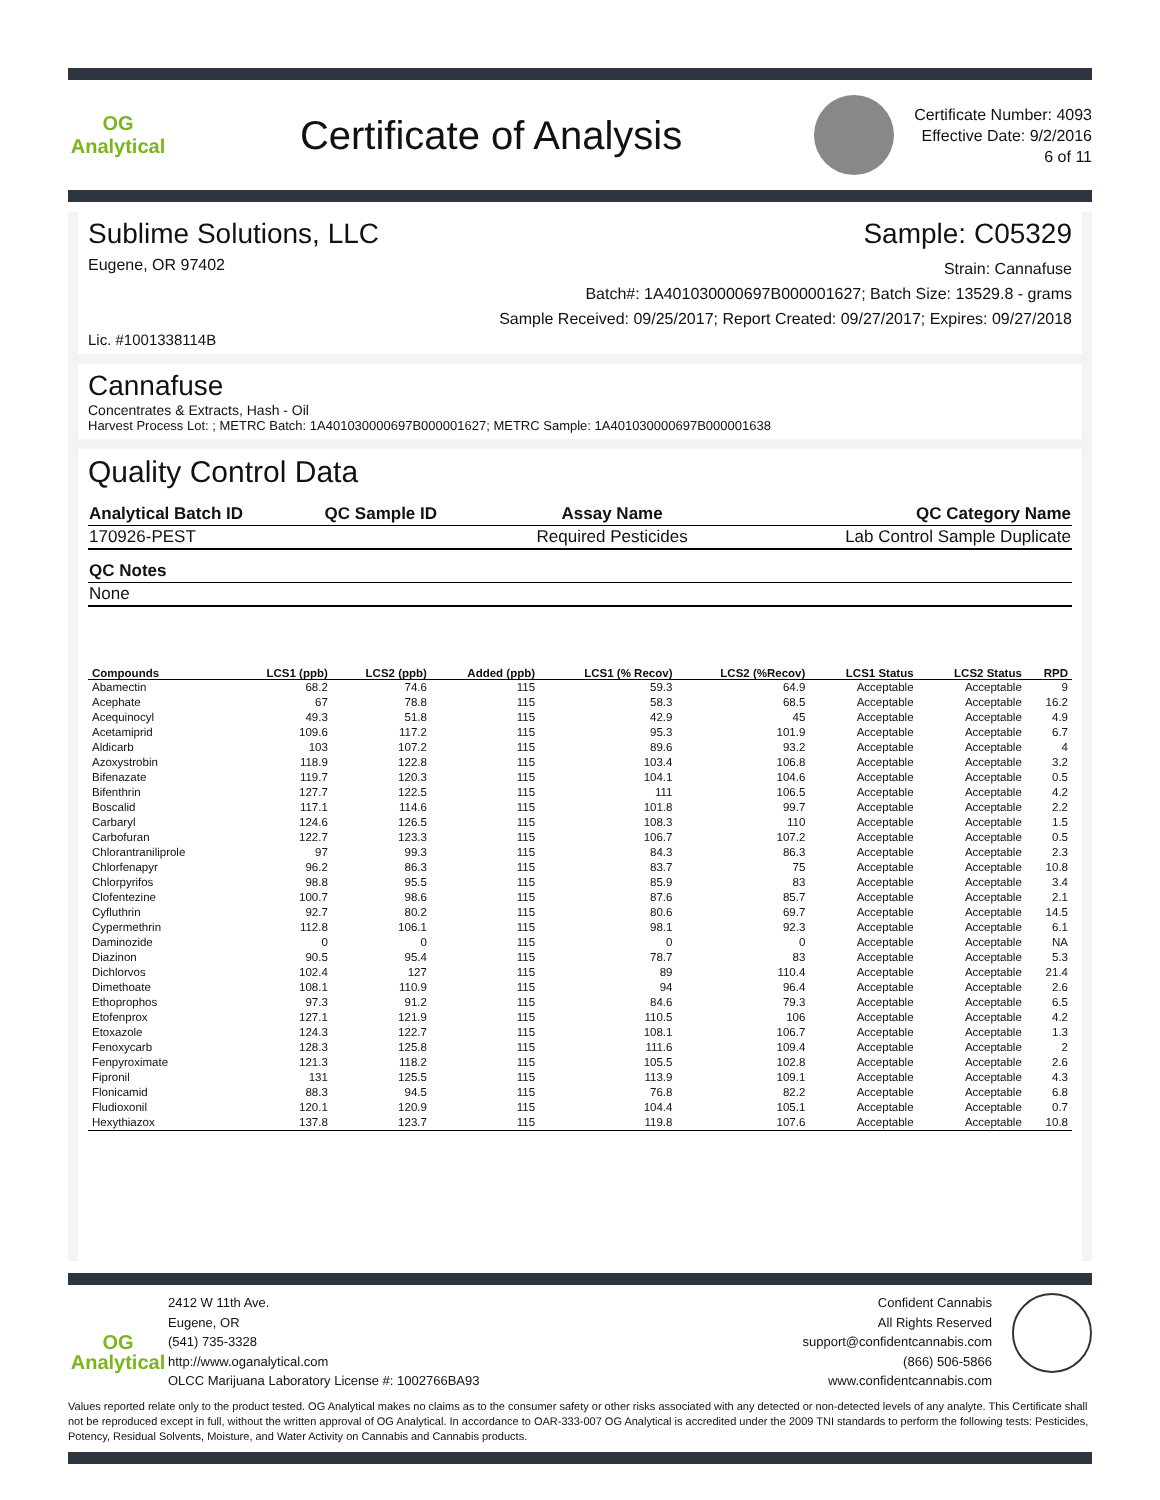OG Analytical
Certificate of Analysis
Certificate Number: 4093
Effective Date: 9/2/2016
6 of 11
Sublime Solutions, LLC Sample: C05329
Eugene, OR 97402 Strain: Cannafuse
Batch#: 1A401030000697B000001627; Batch Size: 13529.8 - grams
Sample Received: 09/25/2017; Report Created: 09/27/2017; Expires: 09/27/2018
Lic. #1001338114B
Cannafuse
Concentrates & Extracts, Hash - Oil
Harvest Process Lot: ; METRC Batch: 1A401030000697B000001627; METRC Sample: 1A401030000697B000001638
Quality Control Data
| Analytical Batch ID | QC Sample ID | Assay Name | QC Category Name |
| --- | --- | --- | --- |
| 170926-PEST | | Required Pesticides | Lab Control Sample Duplicate |
| QC Notes |
| --- |
| None |
| Compounds | LCS1 (ppb) | LCS2 (ppb) | Added (ppb) | LCS1 (% Recov) | LCS2 (%Recov) | LCS1 Status | LCS2 Status | RPD |
| --- | --- | --- | --- | --- | --- | --- | --- | --- |
| Abamectin | 68.2 | 74.6 | 115 | 59.3 | 64.9 | Acceptable | Acceptable | 9 |
| Acephate | 67 | 78.8 | 115 | 58.3 | 68.5 | Acceptable | Acceptable | 16.2 |
| Acequinocyl | 49.3 | 51.8 | 115 | 42.9 | 45 | Acceptable | Acceptable | 4.9 |
| Acetamiprid | 109.6 | 117.2 | 115 | 95.3 | 101.9 | Acceptable | Acceptable | 6.7 |
| Aldicarb | 103 | 107.2 | 115 | 89.6 | 93.2 | Acceptable | Acceptable | 4 |
| Azoxystrobin | 118.9 | 122.8 | 115 | 103.4 | 106.8 | Acceptable | Acceptable | 3.2 |
| Bifenazate | 119.7 | 120.3 | 115 | 104.1 | 104.6 | Acceptable | Acceptable | 0.5 |
| Bifenthrin | 127.7 | 122.5 | 115 | 111 | 106.5 | Acceptable | Acceptable | 4.2 |
| Boscalid | 117.1 | 114.6 | 115 | 101.8 | 99.7 | Acceptable | Acceptable | 2.2 |
| Carbaryl | 124.6 | 126.5 | 115 | 108.3 | 110 | Acceptable | Acceptable | 1.5 |
| Carbofuran | 122.7 | 123.3 | 115 | 106.7 | 107.2 | Acceptable | Acceptable | 0.5 |
| Chlorantraniliprole | 97 | 99.3 | 115 | 84.3 | 86.3 | Acceptable | Acceptable | 2.3 |
| Chlorfenapyr | 96.2 | 86.3 | 115 | 83.7 | 75 | Acceptable | Acceptable | 10.8 |
| Chlorpyrifos | 98.8 | 95.5 | 115 | 85.9 | 83 | Acceptable | Acceptable | 3.4 |
| Clofentezine | 100.7 | 98.6 | 115 | 87.6 | 85.7 | Acceptable | Acceptable | 2.1 |
| Cyfluthrin | 92.7 | 80.2 | 115 | 80.6 | 69.7 | Acceptable | Acceptable | 14.5 |
| Cypermethrin | 112.8 | 106.1 | 115 | 98.1 | 92.3 | Acceptable | Acceptable | 6.1 |
| Daminozide | 0 | 0 | 115 | 0 | 0 | Acceptable | Acceptable | NA |
| Diazinon | 90.5 | 95.4 | 115 | 78.7 | 83 | Acceptable | Acceptable | 5.3 |
| Dichlorvos | 102.4 | 127 | 115 | 89 | 110.4 | Acceptable | Acceptable | 21.4 |
| Dimethoate | 108.1 | 110.9 | 115 | 94 | 96.4 | Acceptable | Acceptable | 2.6 |
| Ethoprophos | 97.3 | 91.2 | 115 | 84.6 | 79.3 | Acceptable | Acceptable | 6.5 |
| Etofenprox | 127.1 | 121.9 | 115 | 110.5 | 106 | Acceptable | Acceptable | 4.2 |
| Etoxazole | 124.3 | 122.7 | 115 | 108.1 | 106.7 | Acceptable | Acceptable | 1.3 |
| Fenoxycarb | 128.3 | 125.8 | 115 | 111.6 | 109.4 | Acceptable | Acceptable | 2 |
| Fenpyroximate | 121.3 | 118.2 | 115 | 105.5 | 102.8 | Acceptable | Acceptable | 2.6 |
| Fipronil | 131 | 125.5 | 115 | 113.9 | 109.1 | Acceptable | Acceptable | 4.3 |
| Flonicamid | 88.3 | 94.5 | 115 | 76.8 | 82.2 | Acceptable | Acceptable | 6.8 |
| Fludioxonil | 120.1 | 120.9 | 115 | 104.4 | 105.1 | Acceptable | Acceptable | 0.7 |
| Hexythiazox | 137.8 | 123.7 | 115 | 119.8 | 107.6 | Acceptable | Acceptable | 10.8 |
OG Analytical
2412 W 11th Ave.
Eugene, OR
(541) 735-3328
http://www.oganalytical.com
OLCC Marijuana Laboratory License #: 1002766BA93
Confident Cannabis
All Rights Reserved
support@confidentcannabis.com
(866) 506-5866
www.confidentcannabis.com
Values reported relate only to the product tested. OG Analytical makes no claims as to the consumer safety or other risks associated with any detected or non-detected levels of any analyte. This Certificate shall not be reproduced except in full, without the written approval of OG Analytical. In accordance to OAR-333-007 OG Analytical is accredited under the 2009 TNI standards to perform the following tests: Pesticides, Potency, Residual Solvents, Moisture, and Water Activity on Cannabis and Cannabis products.